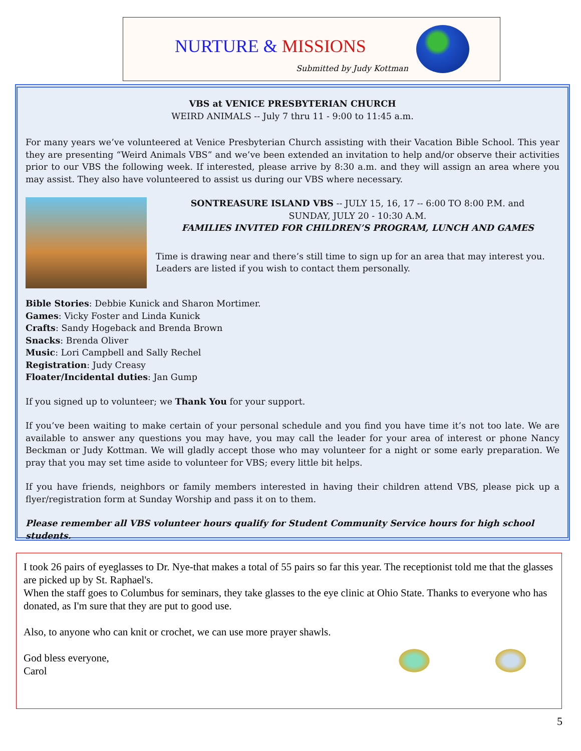NURTURE & MISSIONS
Submitted by Judy Kottman
VBS at VENICE PRESBYTERIAN CHURCH
WEIRD ANIMALS -- July 7 thru 11 - 9:00 to 11:45 a.m.
For many years we’ve volunteered at Venice Presbyterian Church assisting with their Vacation Bible School. This year they are presenting “Weird Animals VBS” and we’ve been extended an invitation to help and/or observe their activities prior to our VBS the following week. If interested, please arrive by 8:30 a.m. and they will assign an area where you may assist. They also have volunteered to assist us during our VBS where necessary.
SONTREASURE ISLAND VBS -- JULY 15, 16, 17 -- 6:00 TO 8:00 P.M. and
SUNDAY, JULY 20 - 10:30 A.M.
FAMILIES INVITED FOR CHILDREN’S PROGRAM, LUNCH AND GAMES
Time is drawing near and there’s still time to sign up for an area that may interest you. Leaders are listed if you wish to contact them personally.
Bible Stories: Debbie Kunick and Sharon Mortimer.
Games: Vicky Foster and Linda Kunick
Crafts: Sandy Hogeback and Brenda Brown
Snacks: Brenda Oliver
Music: Lori Campbell and Sally Rechel
Registration: Judy Creasy
Floater/Incidental duties: Jan Gump
If you signed up to volunteer; we Thank You for your support.
If you’ve been waiting to make certain of your personal schedule and you find you have time it’s not too late. We are available to answer any questions you may have, you may call the leader for your area of interest or phone Nancy Beckman or Judy Kottman. We will gladly accept those who may volunteer for a night or some early preparation. We pray that you may set time aside to volunteer for VBS; every little bit helps.
If you have friends, neighbors or family members interested in having their children attend VBS, please pick up a flyer/registration form at Sunday Worship and pass it on to them.
Please remember all VBS volunteer hours qualify for Student Community Service hours for high school students.
I took 26 pairs of eyeglasses to Dr. Nye-that makes a total of 55 pairs so far this year. The receptionist told me that the glasses are picked up by St. Raphael's.
When the staff goes to Columbus for seminars, they take glasses to the eye clinic at Ohio State. Thanks to everyone who has donated, as I'm sure that they are put to good use.
Also, to anyone who can knit or crochet, we can use more prayer shawls.
God bless everyone,
Carol
5